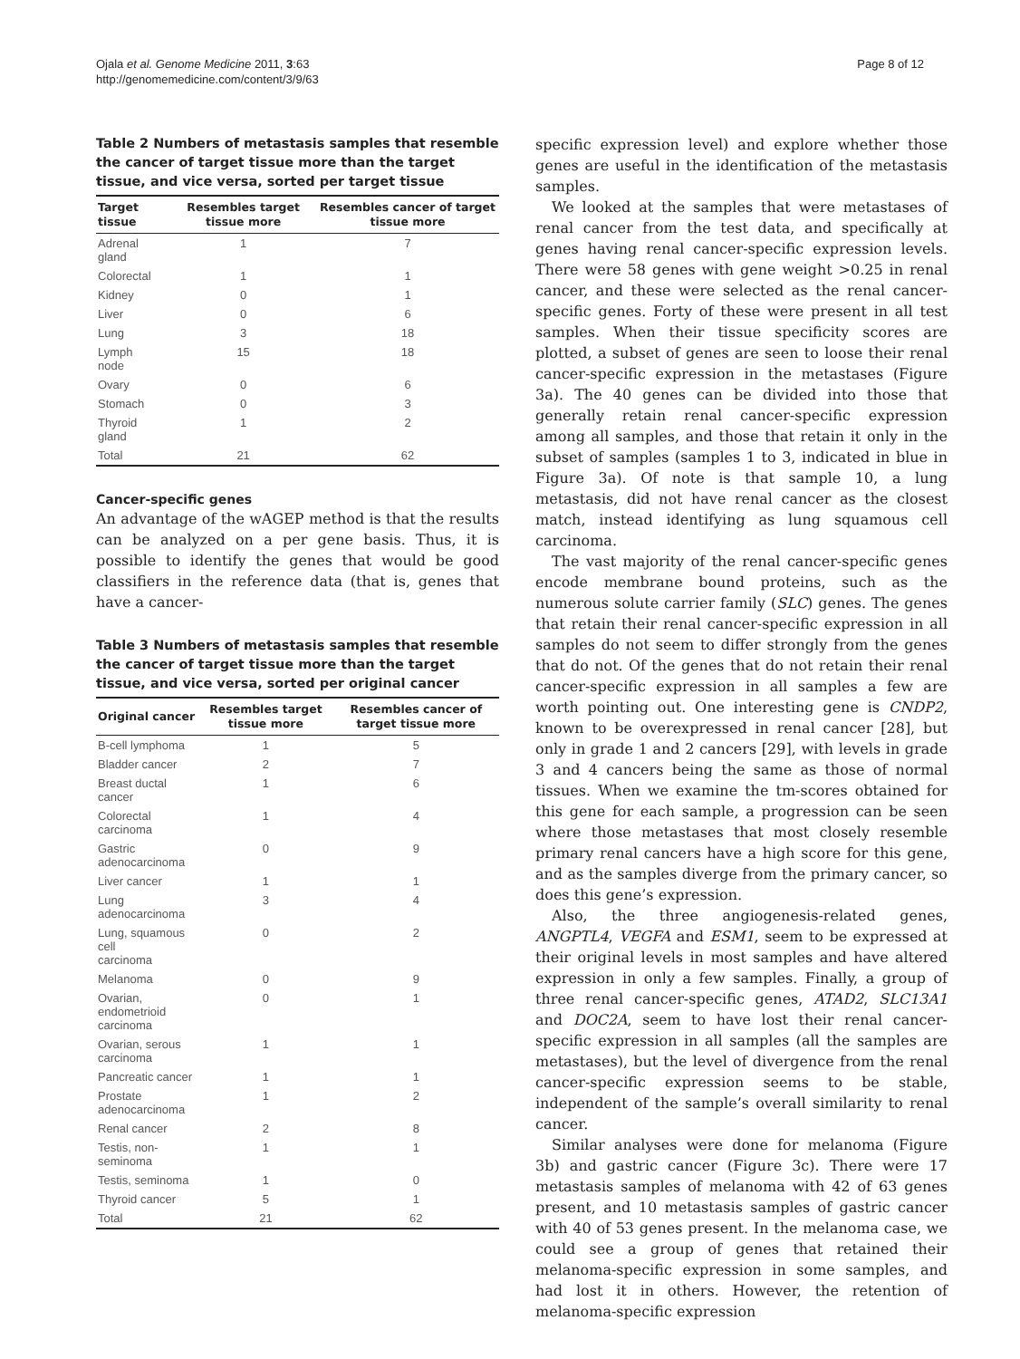Ojala et al. Genome Medicine 2011, 3:63
http://genomemedicine.com/content/3/9/63
Page 8 of 12
Table 2 Numbers of metastasis samples that resemble the cancer of target tissue more than the target tissue, and vice versa, sorted per target tissue
| Target tissue | Resembles target tissue more | Resembles cancer of target tissue more |
| --- | --- | --- |
| Adrenal gland | 1 | 7 |
| Colorectal | 1 | 1 |
| Kidney | 0 | 1 |
| Liver | 0 | 6 |
| Lung | 3 | 18 |
| Lymph node | 15 | 18 |
| Ovary | 0 | 6 |
| Stomach | 0 | 3 |
| Thyroid gland | 1 | 2 |
| Total | 21 | 62 |
Cancer-specific genes
An advantage of the wAGEP method is that the results can be analyzed on a per gene basis. Thus, it is possible to identify the genes that would be good classifiers in the reference data (that is, genes that have a cancer-
Table 3 Numbers of metastasis samples that resemble the cancer of target tissue more than the target tissue, and vice versa, sorted per original cancer
| Original cancer | Resembles target tissue more | Resembles cancer of target tissue more |
| --- | --- | --- |
| B-cell lymphoma | 1 | 5 |
| Bladder cancer | 2 | 7 |
| Breast ductal cancer | 1 | 6 |
| Colorectal carcinoma | 1 | 4 |
| Gastric adenocarcinoma | 0 | 9 |
| Liver cancer | 1 | 1 |
| Lung adenocarcinoma | 3 | 4 |
| Lung, squamous cell carcinoma | 0 | 2 |
| Melanoma | 0 | 9 |
| Ovarian, endometrioid carcinoma | 0 | 1 |
| Ovarian, serous carcinoma | 1 | 1 |
| Pancreatic cancer | 1 | 1 |
| Prostate adenocarcinoma | 1 | 2 |
| Renal cancer | 2 | 8 |
| Testis, non- seminoma | 1 | 1 |
| Testis, seminoma | 1 | 0 |
| Thyroid cancer | 5 | 1 |
| Total | 21 | 62 |
specific expression level) and explore whether those genes are useful in the identification of the metastasis samples.
We looked at the samples that were metastases of renal cancer from the test data, and specifically at genes having renal cancer-specific expression levels. There were 58 genes with gene weight >0.25 in renal cancer, and these were selected as the renal cancer-specific genes. Forty of these were present in all test samples. When their tissue specificity scores are plotted, a subset of genes are seen to loose their renal cancer-specific expression in the metastases (Figure 3a). The 40 genes can be divided into those that generally retain renal cancer-specific expression among all samples, and those that retain it only in the subset of samples (samples 1 to 3, indicated in blue in Figure 3a). Of note is that sample 10, a lung metastasis, did not have renal cancer as the closest match, instead identifying as lung squamous cell carcinoma.
The vast majority of the renal cancer-specific genes encode membrane bound proteins, such as the numerous solute carrier family (SLC) genes. The genes that retain their renal cancer-specific expression in all samples do not seem to differ strongly from the genes that do not. Of the genes that do not retain their renal cancer-specific expression in all samples a few are worth pointing out. One interesting gene is CNDP2, known to be overexpressed in renal cancer [28], but only in grade 1 and 2 cancers [29], with levels in grade 3 and 4 cancers being the same as those of normal tissues. When we examine the tm-scores obtained for this gene for each sample, a progression can be seen where those metastases that most closely resemble primary renal cancers have a high score for this gene, and as the samples diverge from the primary cancer, so does this gene’s expression.
Also, the three angiogenesis-related genes, ANGPTL4, VEGFA and ESM1, seem to be expressed at their original levels in most samples and have altered expression in only a few samples. Finally, a group of three renal cancer-specific genes, ATAD2, SLC13A1 and DOC2A, seem to have lost their renal cancer-specific expression in all samples (all the samples are metastases), but the level of divergence from the renal cancer-specific expression seems to be stable, independent of the sample’s overall similarity to renal cancer.
Similar analyses were done for melanoma (Figure 3b) and gastric cancer (Figure 3c). There were 17 metastasis samples of melanoma with 42 of 63 genes present, and 10 metastasis samples of gastric cancer with 40 of 53 genes present. In the melanoma case, we could see a group of genes that retained their melanoma-specific expression in some samples, and had lost it in others. However, the retention of melanoma-specific expression